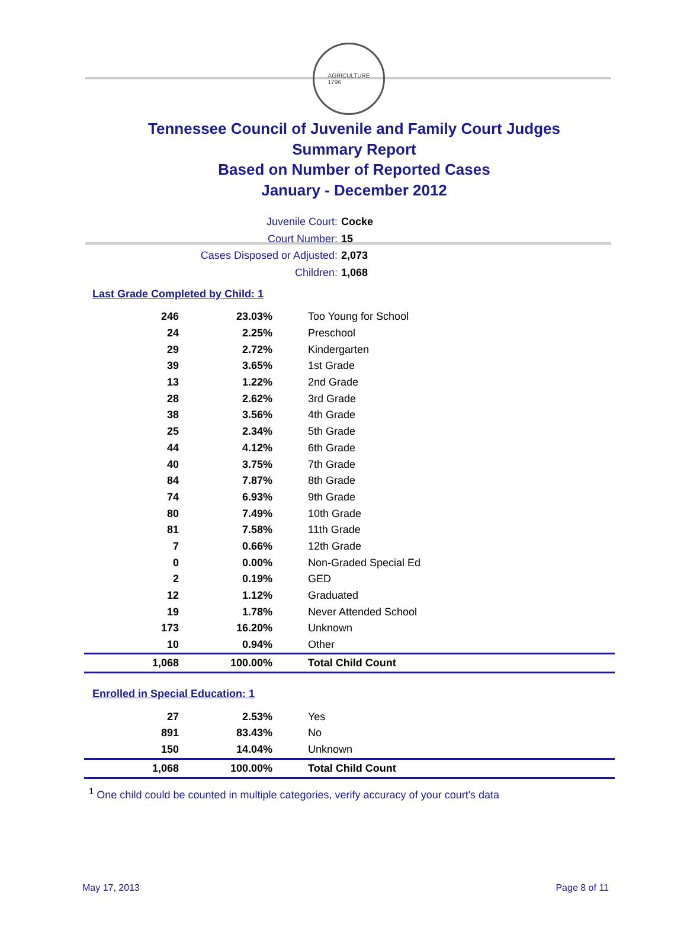AGRICULTURE
1796
Tennessee Council of Juvenile and Family Court Judges
Summary Report
Based on Number of Reported Cases
January - December 2012
Juvenile Court: Cocke
Court Number: 15
Cases Disposed or Adjusted: 2,073
Children: 1,068
Last Grade Completed by Child: 1
| 246 | 23.03% | Too Young for School |
| 24 | 2.25% | Preschool |
| 29 | 2.72% | Kindergarten |
| 39 | 3.65% | 1st Grade |
| 13 | 1.22% | 2nd Grade |
| 28 | 2.62% | 3rd Grade |
| 38 | 3.56% | 4th Grade |
| 25 | 2.34% | 5th Grade |
| 44 | 4.12% | 6th Grade |
| 40 | 3.75% | 7th Grade |
| 84 | 7.87% | 8th Grade |
| 74 | 6.93% | 9th Grade |
| 80 | 7.49% | 10th Grade |
| 81 | 7.58% | 11th Grade |
| 7 | 0.66% | 12th Grade |
| 0 | 0.00% | Non-Graded Special Ed |
| 2 | 0.19% | GED |
| 12 | 1.12% | Graduated |
| 19 | 1.78% | Never Attended School |
| 173 | 16.20% | Unknown |
| 10 | 0.94% | Other |
| 1,068 | 100.00% | Total Child Count |
Enrolled in Special Education: 1
| 27 | 2.53% | Yes |
| 891 | 83.43% | No |
| 150 | 14.04% | Unknown |
| 1,068 | 100.00% | Total Child Count |
<sup>1</sup> One child could be counted in multiple categories, verify accuracy of your court's data
May 17, 2013 Page 8 of 11